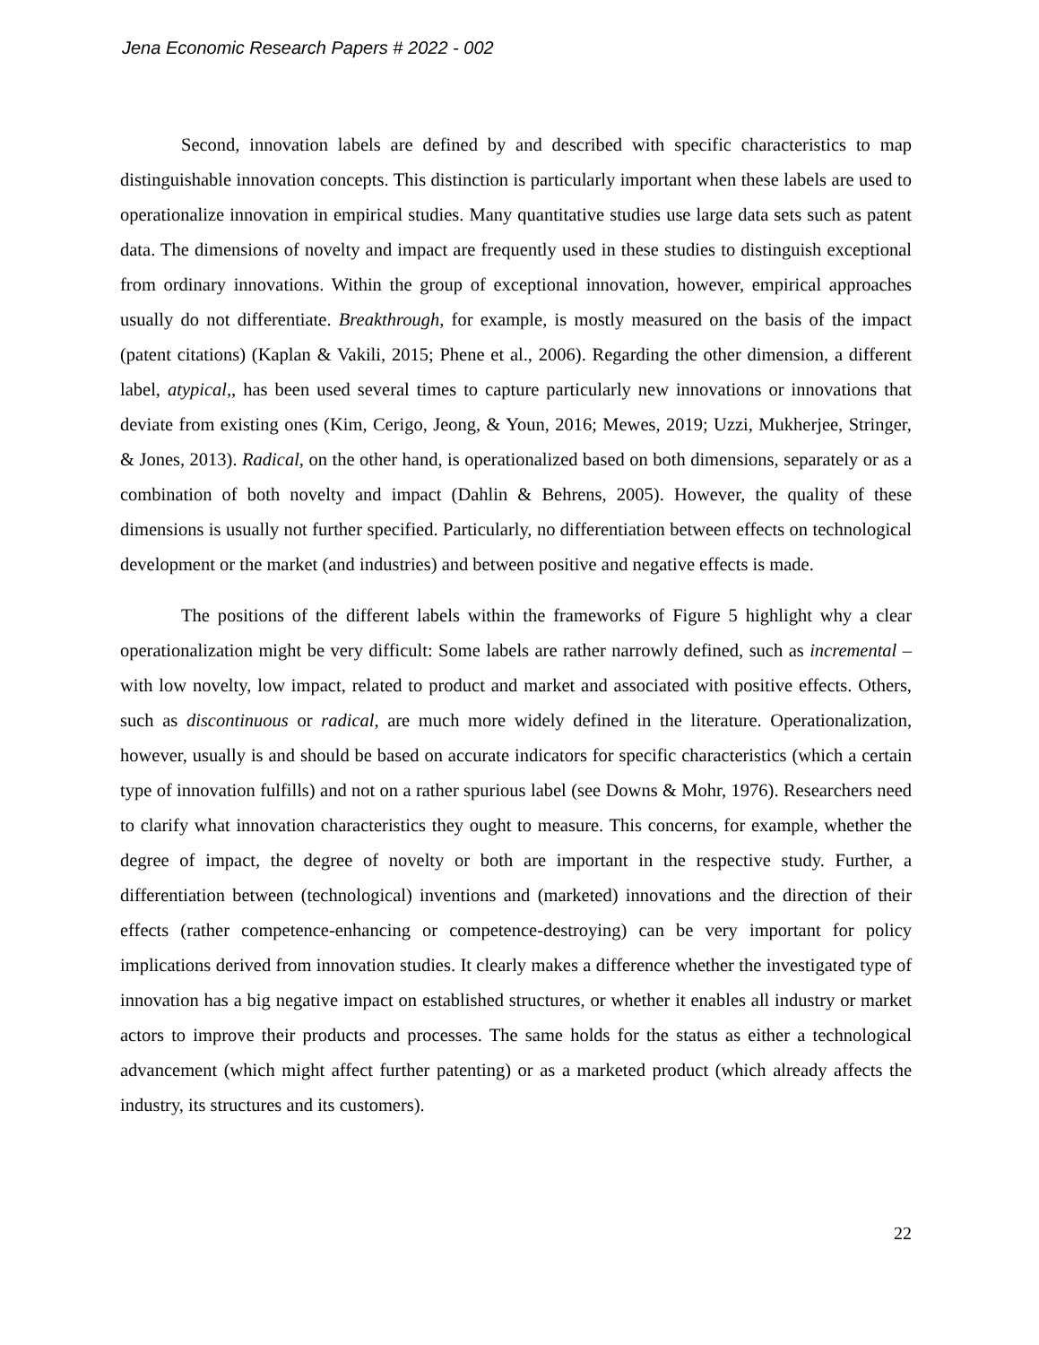Jena Economic Research Papers # 2022 - 002
Second, innovation labels are defined by and described with specific characteristics to map distinguishable innovation concepts. This distinction is particularly important when these labels are used to operationalize innovation in empirical studies. Many quantitative studies use large data sets such as patent data. The dimensions of novelty and impact are frequently used in these studies to distinguish exceptional from ordinary innovations. Within the group of exceptional innovation, however, empirical approaches usually do not differentiate. Breakthrough, for example, is mostly measured on the basis of the impact (patent citations) (Kaplan & Vakili, 2015; Phene et al., 2006). Regarding the other dimension, a different label, atypical,, has been used several times to capture particularly new innovations or innovations that deviate from existing ones (Kim, Cerigo, Jeong, & Youn, 2016; Mewes, 2019; Uzzi, Mukherjee, Stringer, & Jones, 2013). Radical, on the other hand, is operationalized based on both dimensions, separately or as a combination of both novelty and impact (Dahlin & Behrens, 2005). However, the quality of these dimensions is usually not further specified. Particularly, no differentiation between effects on technological development or the market (and industries) and between positive and negative effects is made.
The positions of the different labels within the frameworks of Figure 5 highlight why a clear operationalization might be very difficult: Some labels are rather narrowly defined, such as incremental – with low novelty, low impact, related to product and market and associated with positive effects. Others, such as discontinuous or radical, are much more widely defined in the literature. Operationalization, however, usually is and should be based on accurate indicators for specific characteristics (which a certain type of innovation fulfills) and not on a rather spurious label (see Downs & Mohr, 1976). Researchers need to clarify what innovation characteristics they ought to measure. This concerns, for example, whether the degree of impact, the degree of novelty or both are important in the respective study. Further, a differentiation between (technological) inventions and (marketed) innovations and the direction of their effects (rather competence-enhancing or competence-destroying) can be very important for policy implications derived from innovation studies. It clearly makes a difference whether the investigated type of innovation has a big negative impact on established structures, or whether it enables all industry or market actors to improve their products and processes. The same holds for the status as either a technological advancement (which might affect further patenting) or as a marketed product (which already affects the industry, its structures and its customers).
22